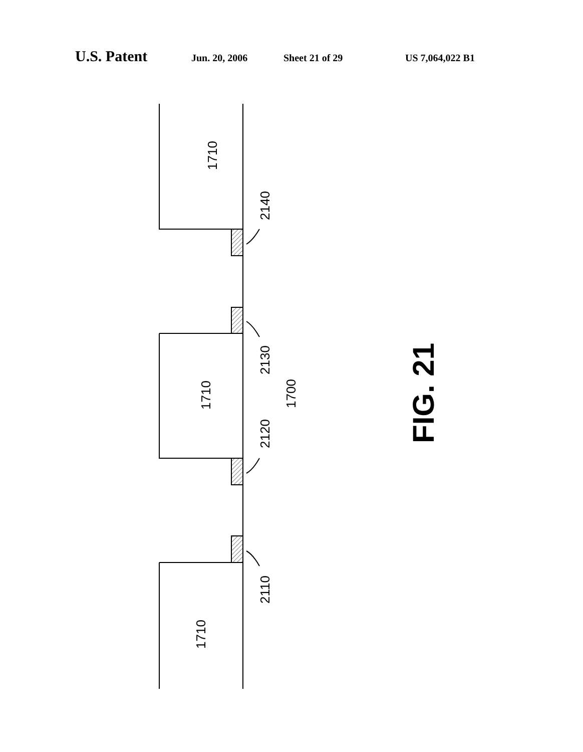U.S. Patent Jun. 20, 2006 Sheet 21 of 29 US 7,064,022 B1
1710
1710
1710
2140
2130
2120
2110
1700
FIG. 21